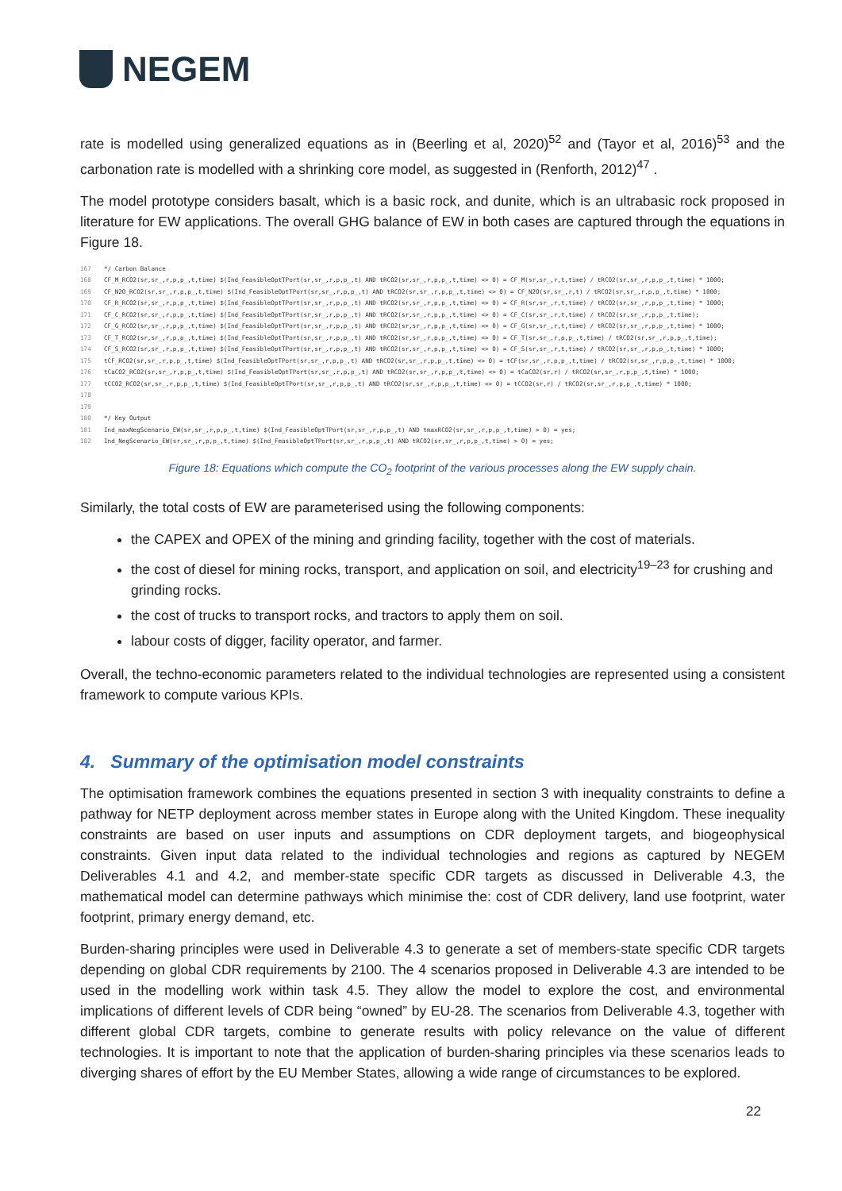NEGEM
rate is modelled using generalized equations as in (Beerling et al, 2020)<sup>52</sup> and (Tayor et al, 2016)<sup>53</sup> and the carbonation rate is modelled with a shrinking core model, as suggested in (Renforth, 2012)<sup>47</sup> .
The model prototype considers basalt, which is a basic rock, and dunite, which is an ultrabasic rock proposed in literature for EW applications. The overall GHG balance of EW in both cases are captured through the equations in Figure 18.
167 */ Carbon Balance 168 CF_M_RCO2(sr,sr_,r,p,p_,t,time) $(Ind_FeasibleOptTPort(sr,sr_,r,p,p_,t) AND tRCO2(sr,sr_,r,p,p_,t,time) <> 0) = CF_M(sr,sr_,r,t,time) / tRCO2(sr,sr_,r,p,p_,t,time) * 1000; 169 CF_N2O_RCO2(sr,sr_,r,p,p_,t,time) $(Ind_FeasibleOptTPort(sr,sr_,r,p,p_,t) AND tRCO2(sr,sr_,r,p,p_,t,time) <> 0) = CF_N2O(sr,sr_,r,t) / tRCO2(sr,sr_,r,p,p_,t,time) * 1000; 170 CF_R_RCO2(sr,sr_,r,p,p_,t,time) $(Ind_FeasibleOptTPort(sr,sr_,r,p,p_,t) AND tRCO2(sr,sr_,r,p,p_,t,time) <> 0) = CF_R(sr,sr_,r,t,time) / tRCO2(sr,sr_,r,p,p_,t,time) * 1000; 171 CF_C_RCO2(sr,sr_,r,p,p_,t,time) $(Ind_FeasibleOptTPort(sr,sr_,r,p,p_,t) AND tRCO2(sr,sr_,r,p,p_,t,time) <> 0) = CF_C(sr,sr_,r,t,time) / tRCO2(sr,sr_,r,p,p_,t,time); 172 CF_G_RCO2(sr,sr_,r,p,p_,t,time) $(Ind_FeasibleOptTPort(sr,sr_,r,p,p_,t) AND tRCO2(sr,sr_,r,p,p_,t,time) <> 0) = CF_G(sr,sr_,r,t,time) / tRCO2(sr,sr_,r,p,p_,t,time) * 1000; 173 CF_T_RCO2(sr,sr_,r,p,p_,t,time) $(Ind_FeasibleOptTPort(sr,sr_,r,p,p_,t) AND tRCO2(sr,sr_,r,p,p_,t,time) <> 0) = CF_T(sr,sr_,r,p,p_,t,time) / tRCO2(sr,sr_,r,p,p_,t,time); 174 CF_S_RCO2(sr,sr_,r,p,p_,t,time) $(Ind_FeasibleOptTPort(sr,sr_,r,p,p_,t) AND tRCO2(sr,sr_,r,p,p_,t,time) <> 0) = CF_S(sr,sr_,r,t,time) / tRCO2(sr,sr_,r,p,p_,t,time) * 1000; 175 tCF_RCO2(sr,sr_,r,p,p_,t,time) $(Ind_FeasibleOptTPort(sr,sr_,r,p,p_,t) AND tRCO2(sr,sr_,r,p,p_,t,time) <> 0) = tCF(sr,sr_,r,p,p_,t,time) / tRCO2(sr,sr_,r,p,p_,t,time) * 1000; 176 tCaCO2_RCO2(sr,sr_,r,p,p_,t,time) $(Ind_FeasibleOptTPort(sr,sr_,r,p,p_,t) AND tRCO2(sr,sr_,r,p,p_,t,time) <> 0) = tCaCO2(sr,r) / tRCO2(sr,sr_,r,p,p_,t,time) * 1000; 177 tCCO2_RCO2(sr,sr_,r,p,p_,t,time) $(Ind_FeasibleOptTPort(sr,sr_,r,p,p_,t) AND tRCO2(sr,sr_,r,p,p_,t,time) <> 0) = tCCO2(sr,r) / tRCO2(sr,sr_,r,p,p_,t,time) * 1000; 178 179 180 */ Key Output 181 Ind_maxNegScenario_EW(sr,sr_,r,p,p_,t,time) $(Ind_FeasibleOptTPort(sr,sr_,r,p,p_,t) AND tmaxRCO2(sr,sr_,r,p,p_,t,time) > 0) = yes; 182 Ind_NegScenario_EW(sr,sr_,r,p,p_,t,time) $(Ind_FeasibleOptTPort(sr,sr_,r,p,p_,t) AND tRCO2(sr,sr_,r,p,p_,t,time) > 0) = yes;
Figure 18: Equations which compute the CO<sub>2</sub> footprint of the various processes along the EW supply chain.
Similarly, the total costs of EW are parameterised using the following components:
the CAPEX and OPEX of the mining and grinding facility, together with the cost of materials.
the cost of diesel for mining rocks, transport, and application on soil, and electricity<sup>19–23</sup> for crushing and grinding rocks.
the cost of trucks to transport rocks, and tractors to apply them on soil.
labour costs of digger, facility operator, and farmer.
Overall, the techno-economic parameters related to the individual technologies are represented using a consistent framework to compute various KPIs.
4. Summary of the optimisation model constraints
The optimisation framework combines the equations presented in section 3 with inequality constraints to define a pathway for NETP deployment across member states in Europe along with the United Kingdom. These inequality constraints are based on user inputs and assumptions on CDR deployment targets, and biogeophysical constraints. Given input data related to the individual technologies and regions as captured by NEGEM Deliverables 4.1 and 4.2, and member-state specific CDR targets as discussed in Deliverable 4.3, the mathematical model can determine pathways which minimise the: cost of CDR delivery, land use footprint, water footprint, primary energy demand, etc.
Burden-sharing principles were used in Deliverable 4.3 to generate a set of members-state specific CDR targets depending on global CDR requirements by 2100. The 4 scenarios proposed in Deliverable 4.3 are intended to be used in the modelling work within task 4.5. They allow the model to explore the cost, and environmental implications of different levels of CDR being “owned” by EU-28. The scenarios from Deliverable 4.3, together with different global CDR targets, combine to generate results with policy relevance on the value of different technologies. It is important to note that the application of burden-sharing principles via these scenarios leads to diverging shares of effort by the EU Member States, allowing a wide range of circumstances to be explored.
22